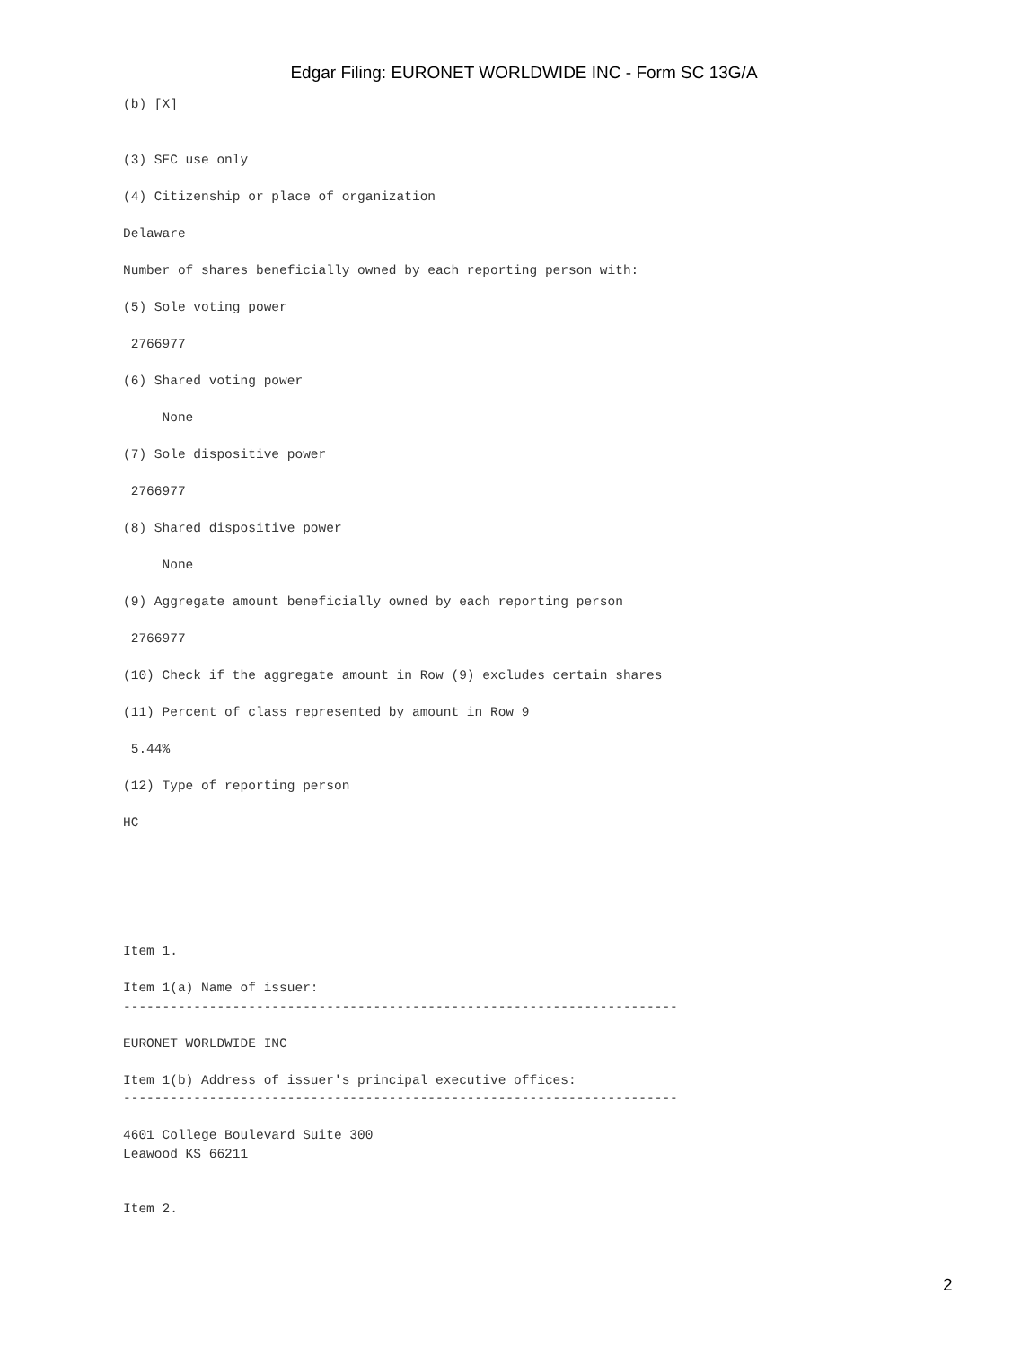Edgar Filing: EURONET WORLDWIDE INC - Form SC 13G/A
(b) [X]


(3) SEC use only

(4) Citizenship or place of organization

Delaware

Number of shares beneficially owned by each reporting person with:

(5) Sole voting power

 2766977

(6) Shared voting power

     None

(7) Sole dispositive power

 2766977

(8) Shared dispositive power

     None

(9) Aggregate amount beneficially owned by each reporting person

 2766977

(10) Check if the aggregate amount in Row (9) excludes certain shares

(11) Percent of class represented by amount in Row 9

 5.44%

(12) Type of reporting person

HC






Item 1.

Item 1(a) Name of issuer:
-----------------------------------------------------------------------

EURONET WORLDWIDE INC

Item 1(b) Address of issuer's principal executive offices:
-----------------------------------------------------------------------

4601 College Boulevard Suite 300
Leawood KS 66211


Item 2.
2